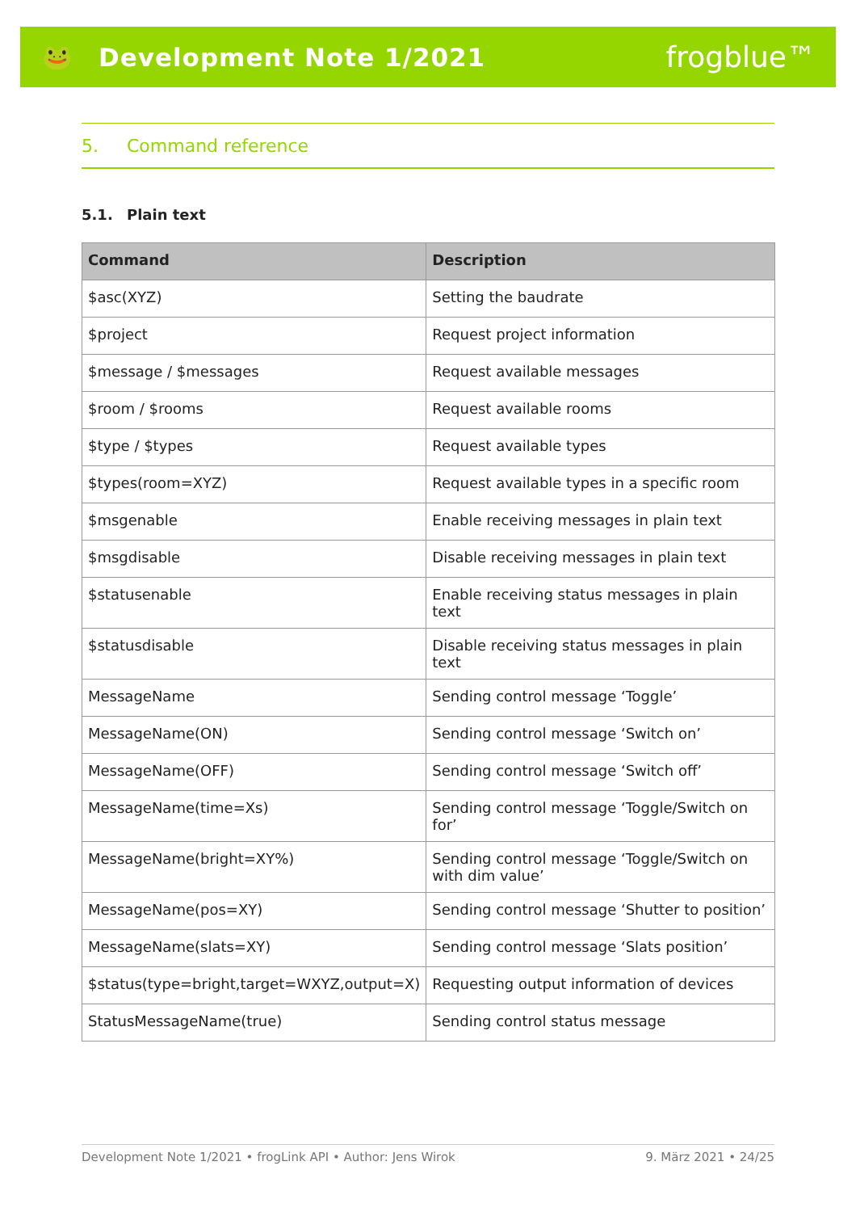🐸 Development Note 1/2021
frogblue™
5. Command reference
5.1. Plain text
| Command | Description |
| --- | --- |
| $asc(XYZ) | Setting the baudrate |
| $project | Request project information |
| $message / $messages | Request available messages |
| $room / $rooms | Request available rooms |
| $type / $types | Request available types |
| $types(room=XYZ) | Request available types in a specific room |
| $msgenable | Enable receiving messages in plain text |
| $msgdisable | Disable receiving messages in plain text |
| $statusenable | Enable receiving status messages in plain text |
| $statusdisable | Disable receiving status messages in plain text |
| MessageName | Sending control message ‘Toggle’ |
| MessageName(ON) | Sending control message ‘Switch on’ |
| MessageName(OFF) | Sending control message ‘Switch off’ |
| MessageName(time=Xs) | Sending control message ‘Toggle/Switch on for’ |
| MessageName(bright=XY%) | Sending control message ‘Toggle/Switch on with dim value’ |
| MessageName(pos=XY) | Sending control message ‘Shutter to position’ |
| MessageName(slats=XY) | Sending control message ‘Slats position’ |
| $status(type=bright,target=WXYZ,output=X) | Requesting output information of devices |
| StatusMessageName(true) | Sending control status message |
Development Note 1/2021 • frogLink API • Author: Jens Wirok 9. März 2021 • 24/25